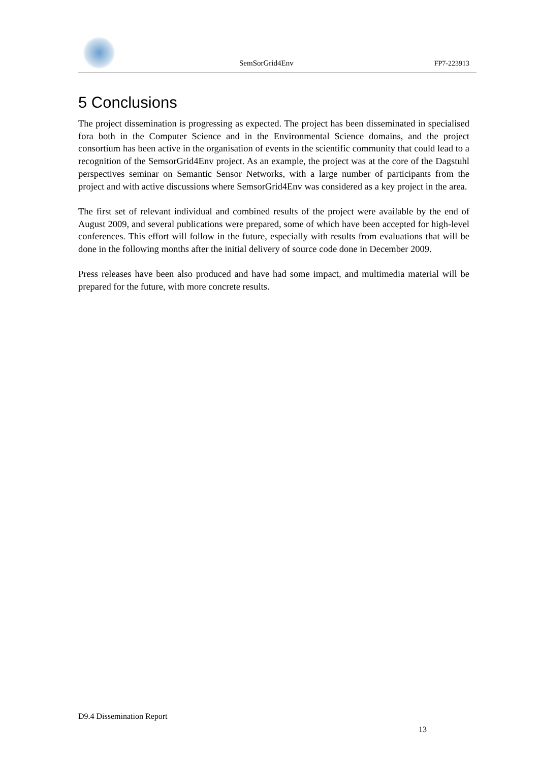SemSorGrid4Env FP7-223913
5 Conclusions
The project dissemination is progressing as expected. The project has been disseminated in specialised fora both in the Computer Science and in the Environmental Science domains, and the project consortium has been active in the organisation of events in the scientific community that could lead to a recognition of the SemsorGrid4Env project. As an example, the project was at the core of the Dagstuhl perspectives seminar on Semantic Sensor Networks, with a large number of participants from the project and with active discussions where SemsorGrid4Env was considered as a key project in the area.
The first set of relevant individual and combined results of the project were available by the end of August 2009, and several publications were prepared, some of which have been accepted for high-level conferences. This effort will follow in the future, especially with results from evaluations that will be done in the following months after the initial delivery of source code done in December 2009.
Press releases have been also produced and have had some impact, and multimedia material will be prepared for the future, with more concrete results.
D9.4 Dissemination Report
13